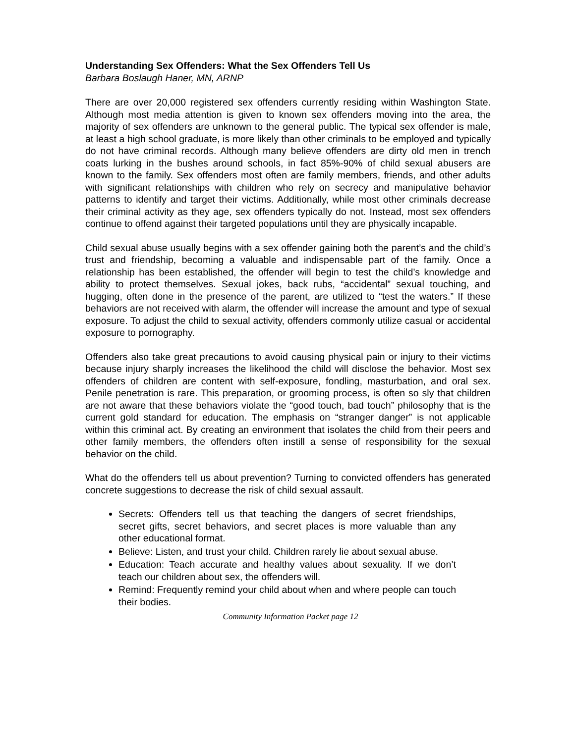Understanding Sex Offenders: What the Sex Offenders Tell Us
Barbara Boslaugh Haner, MN, ARNP
There are over 20,000 registered sex offenders currently residing within Washington State. Although most media attention is given to known sex offenders moving into the area, the majority of sex offenders are unknown to the general public. The typical sex offender is male, at least a high school graduate, is more likely than other criminals to be employed and typically do not have criminal records. Although many believe offenders are dirty old men in trench coats lurking in the bushes around schools, in fact 85%-90% of child sexual abusers are known to the family. Sex offenders most often are family members, friends, and other adults with significant relationships with children who rely on secrecy and manipulative behavior patterns to identify and target their victims. Additionally, while most other criminals decrease their criminal activity as they age, sex offenders typically do not. Instead, most sex offenders continue to offend against their targeted populations until they are physically incapable.
Child sexual abuse usually begins with a sex offender gaining both the parent’s and the child’s trust and friendship, becoming a valuable and indispensable part of the family. Once a relationship has been established, the offender will begin to test the child’s knowledge and ability to protect themselves. Sexual jokes, back rubs, “accidental” sexual touching, and hugging, often done in the presence of the parent, are utilized to “test the waters.” If these behaviors are not received with alarm, the offender will increase the amount and type of sexual exposure. To adjust the child to sexual activity, offenders commonly utilize casual or accidental exposure to pornography.
Offenders also take great precautions to avoid causing physical pain or injury to their victims because injury sharply increases the likelihood the child will disclose the behavior. Most sex offenders of children are content with self-exposure, fondling, masturbation, and oral sex. Penile penetration is rare. This preparation, or grooming process, is often so sly that children are not aware that these behaviors violate the “good touch, bad touch” philosophy that is the current gold standard for education. The emphasis on “stranger danger” is not applicable within this criminal act. By creating an environment that isolates the child from their peers and other family members, the offenders often instill a sense of responsibility for the sexual behavior on the child.
What do the offenders tell us about prevention? Turning to convicted offenders has generated concrete suggestions to decrease the risk of child sexual assault.
Secrets: Offenders tell us that teaching the dangers of secret friendships, secret gifts, secret behaviors, and secret places is more valuable than any other educational format.
Believe: Listen, and trust your child. Children rarely lie about sexual abuse.
Education: Teach accurate and healthy values about sexuality. If we don’t teach our children about sex, the offenders will.
Remind: Frequently remind your child about when and where people can touch their bodies.
Community Information Packet page 12